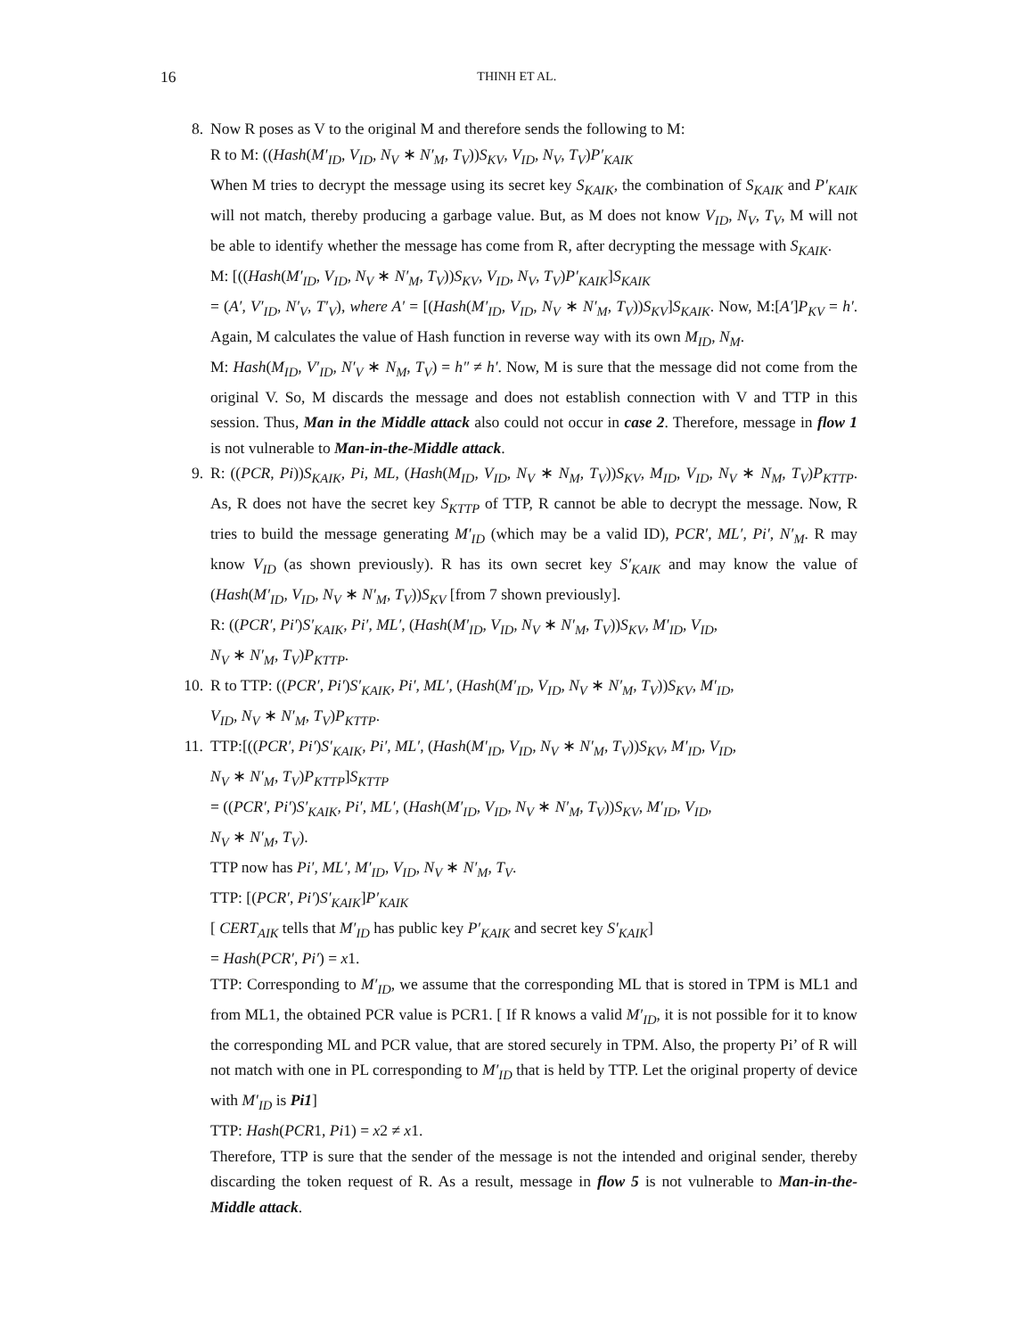16
THINH ET AL.
8. Now R poses as V to the original M and therefore sends the following to M:
R to M: ((Hash(M′<sub>ID</sub>, V<sub>ID</sub>, N<sub>V</sub> ∗ N′<sub>M</sub>, T<sub>V</sub>))S<sub>KV</sub>, V<sub>ID</sub>, N<sub>V</sub>, T<sub>V</sub>)P′<sub>KAIK</sub>
When M tries to decrypt the message using its secret key S<sub>KAIK</sub>, the combination of S<sub>KAIK</sub> and P′<sub>KAIK</sub> will not match, thereby producing a garbage value. But, as M does not know V<sub>ID</sub>, N<sub>V</sub>, T<sub>V</sub>, M will not be able to identify whether the message has come from R, after decrypting the message with S<sub>KAIK</sub>.
M: [((Hash(M′<sub>ID</sub>, V<sub>ID</sub>, N<sub>V</sub> ∗ N′<sub>M</sub>, T<sub>V</sub>))S<sub>KV</sub>, V<sub>ID</sub>, N<sub>V</sub>, T<sub>V</sub>)P′<sub>KAIK</sub>]S<sub>KAIK</sub>
= (A′, V′<sub>ID</sub>, N′<sub>V</sub>, T′<sub>V</sub>), where A′ = [(Hash(M′<sub>ID</sub>, V<sub>ID</sub>, N<sub>V</sub> ∗ N′<sub>M</sub>, T<sub>V</sub>))S<sub>KV</sub>]S<sub>KAIK</sub>. Now, M:[A′]P<sub>KV</sub> = h′. Again, M calculates the value of Hash function in reverse way with its own M<sub>ID</sub>, N<sub>M</sub>.
M: Hash(M<sub>ID</sub>, V′<sub>ID</sub>, N′<sub>V</sub> ∗ N<sub>M</sub>, T<sub>V</sub>) = h″ ≠ h′. Now, M is sure that the message did not come from the original V. So, M discards the message and does not establish connection with V and TTP in this session. Thus, Man in the Middle attack also could not occur in case 2. Therefore, message in flow 1 is not vulnerable to Man-in-the-Middle attack.
9. R: ((PCR, Pi))S<sub>KAIK</sub>, Pi, ML, (Hash(M<sub>ID</sub>, V<sub>ID</sub>, N<sub>V</sub> ∗ N<sub>M</sub>, T<sub>V</sub>))S<sub>KV</sub>, M<sub>ID</sub>, V<sub>ID</sub>, N<sub>V</sub> ∗ N<sub>M</sub>, T<sub>V</sub>)P<sub>KTTP</sub>. As, R does not have the secret key S<sub>KTTP</sub> of TTP, R cannot be able to decrypt the message. Now, R tries to build the message generating M′<sub>ID</sub> (which may be a valid ID), PCR′, ML′, Pi′, N′<sub>M</sub>. R may know V<sub>ID</sub> (as shown previously). R has its own secret key S′<sub>KAIK</sub> and may know the value of (Hash(M′<sub>ID</sub>, V<sub>ID</sub>, N<sub>V</sub> ∗ N′<sub>M</sub>, T<sub>V</sub>))S<sub>KV</sub> [from 7 shown previously].
R: ((PCR′, Pi′)S′<sub>KAIK</sub>, Pi′, ML′, (Hash(M′<sub>ID</sub>, V<sub>ID</sub>, N<sub>V</sub> ∗ N′<sub>M</sub>, T<sub>V</sub>))S<sub>KV</sub>, M′<sub>ID</sub>, V<sub>ID</sub>,
N<sub>V</sub> ∗ N′<sub>M</sub>, T<sub>V</sub>)P<sub>KTTP</sub>.
10. R to TTP: ((PCR′, Pi′)S′<sub>KAIK</sub>, Pi′, ML′, (Hash(M′<sub>ID</sub>, V<sub>ID</sub>, N<sub>V</sub> ∗ N′<sub>M</sub>, T<sub>V</sub>))S<sub>KV</sub>, M′<sub>ID</sub>,
V<sub>ID</sub>, N<sub>V</sub> ∗ N′<sub>M</sub>, T<sub>V</sub>)P<sub>KTTP</sub>.
11. TTP:[((PCR′, Pi′)S′<sub>KAIK</sub>, Pi′, ML′, (Hash(M′<sub>ID</sub>, V<sub>ID</sub>, N<sub>V</sub> ∗ N′<sub>M</sub>, T<sub>V</sub>))S<sub>KV</sub>, M′<sub>ID</sub>, V<sub>ID</sub>,
N<sub>V</sub> ∗ N′<sub>M</sub>, T<sub>V</sub>)P<sub>KTTP</sub>]S<sub>KTTP</sub>
= ((PCR′, Pi′)S′<sub>KAIK</sub>, Pi′, ML′, (Hash(M′<sub>ID</sub>, V<sub>ID</sub>, N<sub>V</sub> ∗ N′<sub>M</sub>, T<sub>V</sub>))S<sub>KV</sub>, M′<sub>ID</sub>, V<sub>ID</sub>,
N<sub>V</sub> ∗ N′<sub>M</sub>, T<sub>V</sub>).
TTP now has Pi′, ML′, M′<sub>ID</sub>, V<sub>ID</sub>, N<sub>V</sub> ∗ N′<sub>M</sub>, T<sub>V</sub>.
TTP: [(PCR′, Pi′)S′<sub>KAIK</sub>]P′<sub>KAIK</sub>
[ CERT<sub>AIK</sub> tells that M′<sub>ID</sub> has public key P′<sub>KAIK</sub> and secret key S′<sub>KAIK</sub>]
= Hash(PCR′, Pi′) = x1.
TTP: Corresponding to M′<sub>ID</sub>, we assume that the corresponding ML that is stored in TPM is ML1 and from ML1, the obtained PCR value is PCR1. [ If R knows a valid M′<sub>ID</sub>, it is not possible for it to know the corresponding ML and PCR value, that are stored securely in TPM. Also, the property Pi’ of R will not match with one in PL corresponding to M′<sub>ID</sub> that is held by TTP. Let the original property of device with M′<sub>ID</sub> is Pi1]
TTP: Hash(PCR1, Pi1) = x2 ≠ x1.
Therefore, TTP is sure that the sender of the message is not the intended and original sender, thereby discarding the token request of R. As a result, message in flow 5 is not vulnerable to Man-in-the-Middle attack.